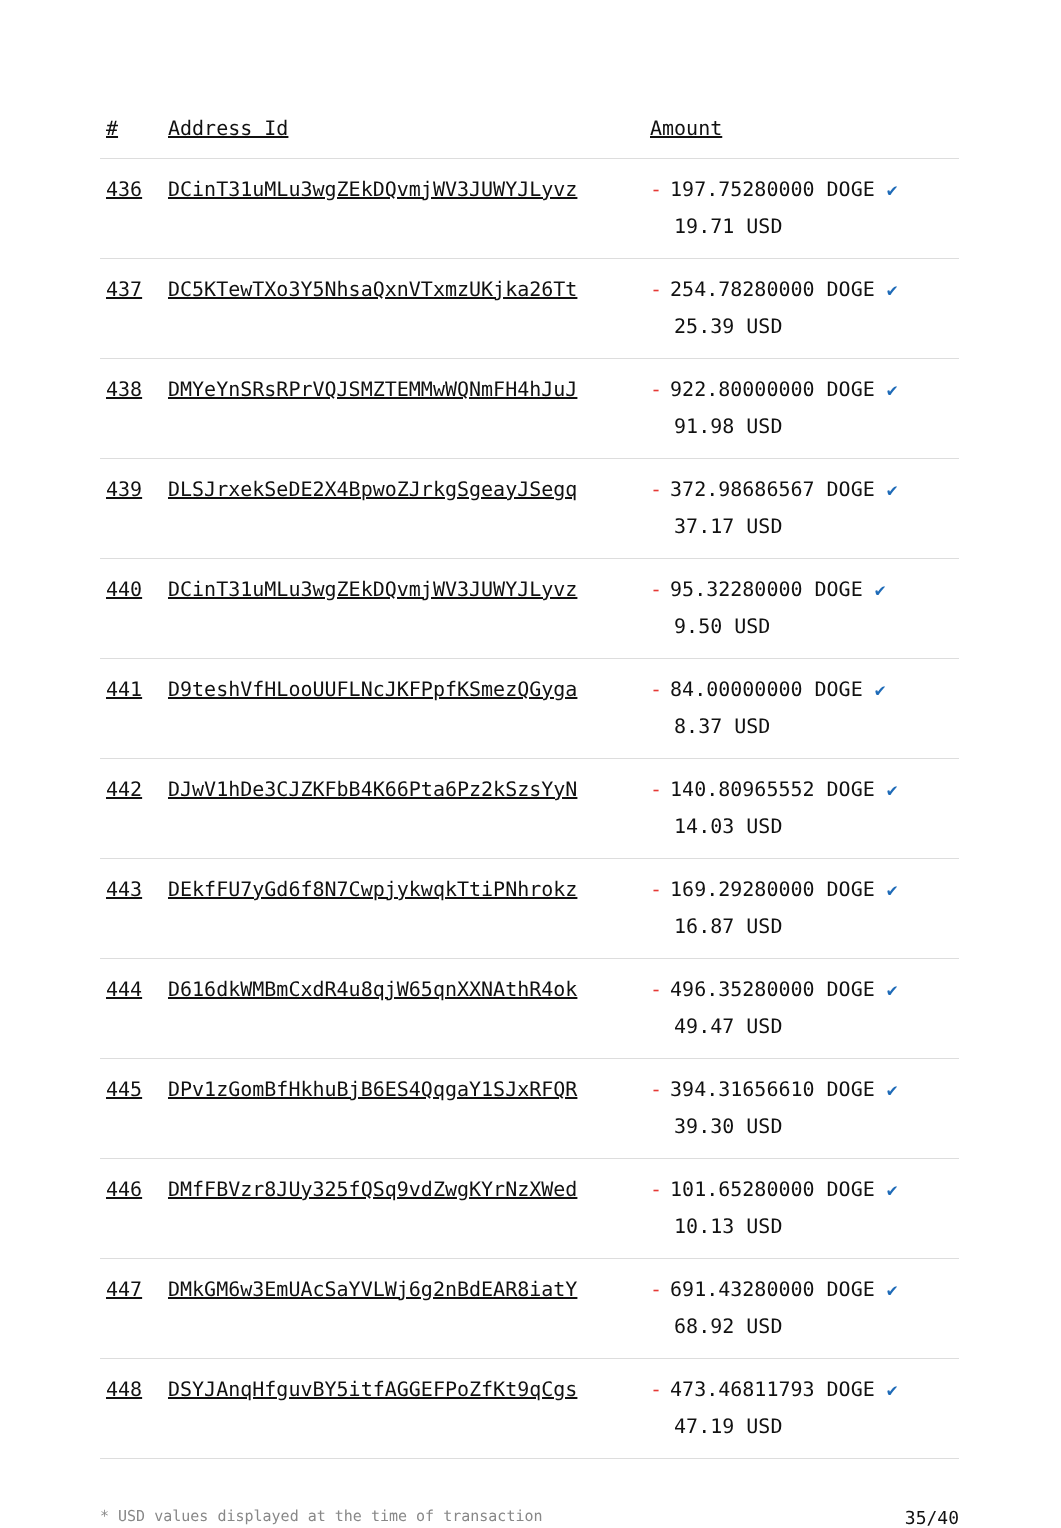| # | Address Id | Amount |
| --- | --- | --- |
| 436 | DCinT31uMLu3wgZEkDQvmjWV3JUWYJLyvz | - 197.75280000 DOGE ✔ 19.71 USD |
| 437 | DC5KTewTXo3Y5NhsaQxnVTxmzUKjka26Tt | - 254.78280000 DOGE ✔ 25.39 USD |
| 438 | DMYeYnSRsRPrVQJSMZTEMMwWQNmFH4hJuJ | - 922.80000000 DOGE ✔ 91.98 USD |
| 439 | DLSJrxekSeDE2X4BpwoZJrkgSgeayJSegq | - 372.98686567 DOGE ✔ 37.17 USD |
| 440 | DCinT31uMLu3wgZEkDQvmjWV3JUWYJLyvz | - 95.32280000 DOGE ✔ 9.50 USD |
| 441 | D9teshVfHLooUUFLNcJKFPpfKSmezQGyga | - 84.00000000 DOGE ✔ 8.37 USD |
| 442 | DJwV1hDe3CJZKFbB4K66Pta6Pz2kSzsYyN | - 140.80965552 DOGE ✔ 14.03 USD |
| 443 | DEkfFU7yGd6f8N7CwpjykwqkTtiPNhrokz | - 169.29280000 DOGE ✔ 16.87 USD |
| 444 | D616dkWMBmCxdR4u8qjW65qnXXNAthR4ok | - 496.35280000 DOGE ✔ 49.47 USD |
| 445 | DPv1zGomBfHkhuBjB6ES4QqgaY1SJxRFQR | - 394.31656610 DOGE ✔ 39.30 USD |
| 446 | DMfFBVzr8JUy325fQSq9vdZwgKYrNzXWed | - 101.65280000 DOGE ✔ 10.13 USD |
| 447 | DMkGM6w3EmUAcSaYVLWj6g2nBdEAR8iatY | - 691.43280000 DOGE ✔ 68.92 USD |
| 448 | DSYJAnqHfguvBY5itfAGGEFPoZfKt9qCgs | - 473.46811793 DOGE ✔ 47.19 USD |
* USD values displayed at the time of transaction 35/40